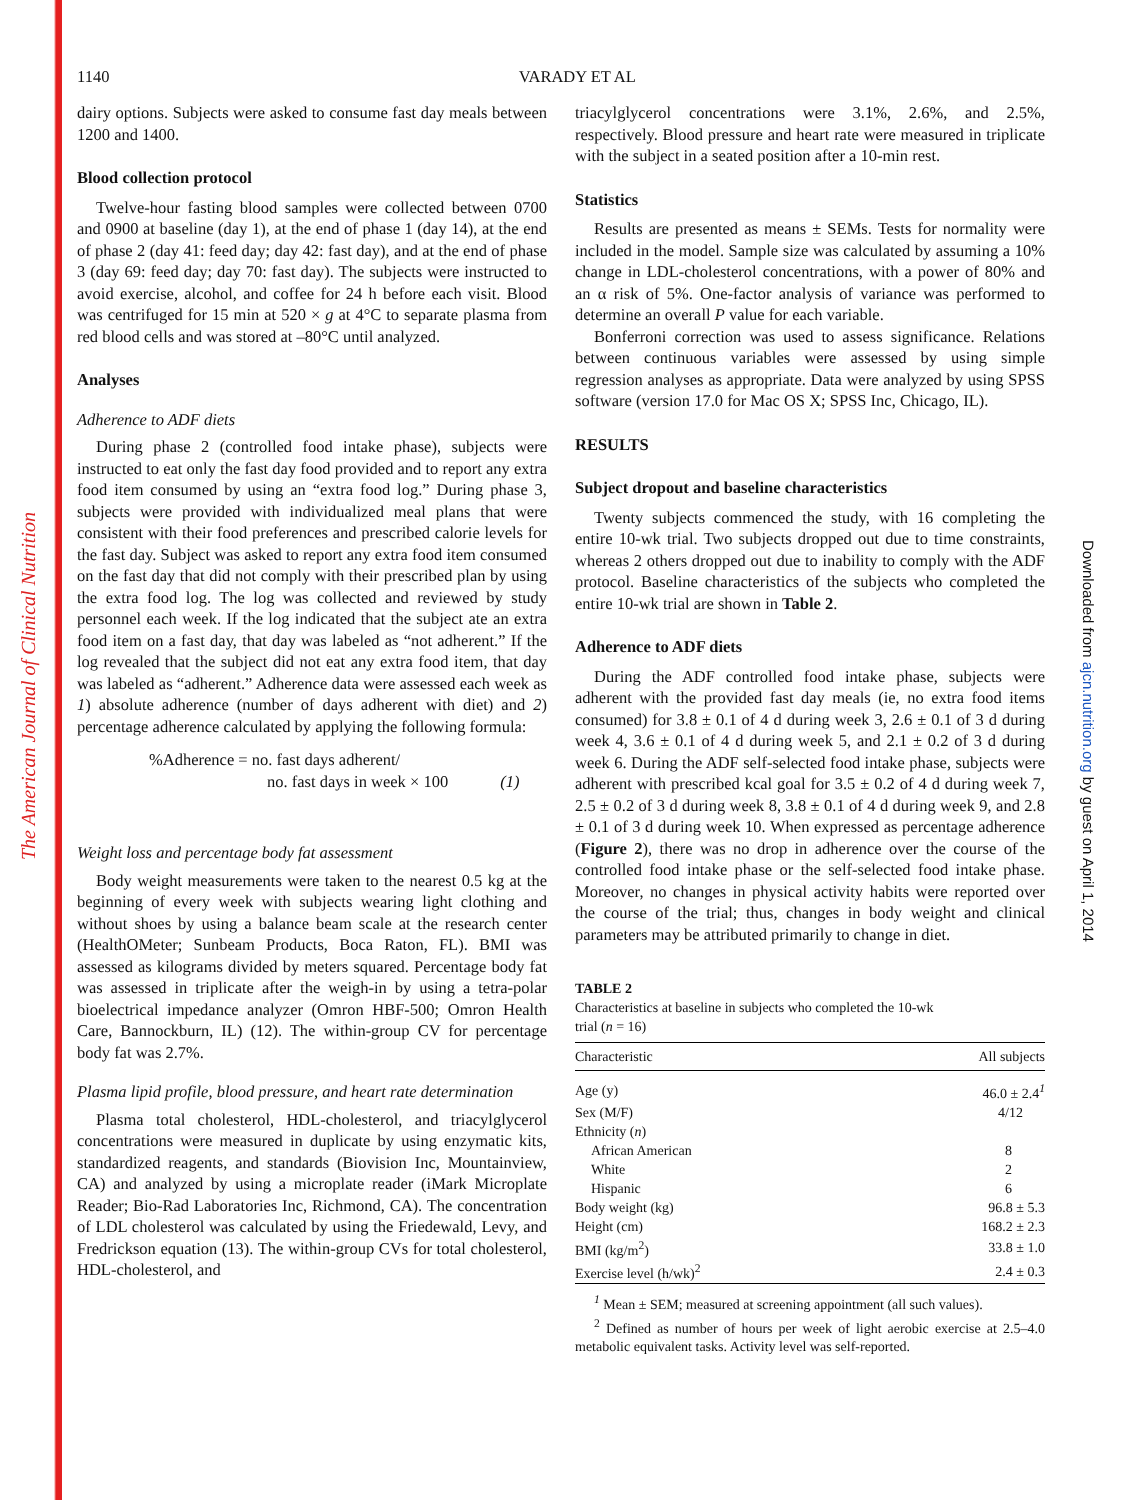The American Journal of Clinical Nutrition
Downloaded from ajcn.nutrition.org by guest on April 1, 2014
1140 VARADY ET AL
dairy options. Subjects were asked to consume fast day meals between 1200 and 1400.
Blood collection protocol
Twelve-hour fasting blood samples were collected between 0700 and 0900 at baseline (day 1), at the end of phase 1 (day 14), at the end of phase 2 (day 41: feed day; day 42: fast day), and at the end of phase 3 (day 69: feed day; day 70: fast day). The subjects were instructed to avoid exercise, alcohol, and coffee for 24 h before each visit. Blood was centrifuged for 15 min at 520 × g at 4°C to separate plasma from red blood cells and was stored at –80°C until analyzed.
Analyses
Adherence to ADF diets
During phase 2 (controlled food intake phase), subjects were instructed to eat only the fast day food provided and to report any extra food item consumed by using an “extra food log.” During phase 3, subjects were provided with individualized meal plans that were consistent with their food preferences and prescribed calorie levels for the fast day. Subject was asked to report any extra food item consumed on the fast day that did not comply with their prescribed plan by using the extra food log. The log was collected and reviewed by study personnel each week. If the log indicated that the subject ate an extra food item on a fast day, that day was labeled as “not adherent.” If the log revealed that the subject did not eat any extra food item, that day was labeled as “adherent.” Adherence data were assessed each week as 1) absolute adherence (number of days adherent with diet) and 2) percentage adherence calculated by applying the following formula:
%Adherence = no. fast days adherent/
no. fast days in week × 100 (1)
Weight loss and percentage body fat assessment
Body weight measurements were taken to the nearest 0.5 kg at the beginning of every week with subjects wearing light clothing and without shoes by using a balance beam scale at the research center (HealthOMeter; Sunbeam Products, Boca Raton, FL). BMI was assessed as kilograms divided by meters squared. Percentage body fat was assessed in triplicate after the weigh-in by using a tetra-polar bioelectrical impedance analyzer (Omron HBF-500; Omron Health Care, Bannockburn, IL) (12). The within-group CV for percentage body fat was 2.7%.
Plasma lipid profile, blood pressure, and heart rate determination
Plasma total cholesterol, HDL-cholesterol, and triacylglycerol concentrations were measured in duplicate by using enzymatic kits, standardized reagents, and standards (Biovision Inc, Mountainview, CA) and analyzed by using a microplate reader (iMark Microplate Reader; Bio-Rad Laboratories Inc, Richmond, CA). The concentration of LDL cholesterol was calculated by using the Friedewald, Levy, and Fredrickson equation (13). The within-group CVs for total cholesterol, HDL-cholesterol, and
triacylglycerol concentrations were 3.1%, 2.6%, and 2.5%, respectively. Blood pressure and heart rate were measured in triplicate with the subject in a seated position after a 10-min rest.
Statistics
Results are presented as means ± SEMs. Tests for normality were included in the model. Sample size was calculated by assuming a 10% change in LDL-cholesterol concentrations, with a power of 80% and an α risk of 5%. One-factor analysis of variance was performed to determine an overall P value for each variable.
Bonferroni correction was used to assess significance. Relations between continuous variables were assessed by using simple regression analyses as appropriate. Data were analyzed by using SPSS software (version 17.0 for Mac OS X; SPSS Inc, Chicago, IL).
RESULTS
Subject dropout and baseline characteristics
Twenty subjects commenced the study, with 16 completing the entire 10-wk trial. Two subjects dropped out due to time constraints, whereas 2 others dropped out due to inability to comply with the ADF protocol. Baseline characteristics of the subjects who completed the entire 10-wk trial are shown in Table 2.
Adherence to ADF diets
During the ADF controlled food intake phase, subjects were adherent with the provided fast day meals (ie, no extra food items consumed) for 3.8 ± 0.1 of 4 d during week 3, 2.6 ± 0.1 of 3 d during week 4, 3.6 ± 0.1 of 4 d during week 5, and 2.1 ± 0.2 of 3 d during week 6. During the ADF self-selected food intake phase, subjects were adherent with prescribed kcal goal for 3.5 ± 0.2 of 4 d during week 7, 2.5 ± 0.2 of 3 d during week 8, 3.8 ± 0.1 of 4 d during week 9, and 2.8 ± 0.1 of 3 d during week 10. When expressed as percentage adherence (Figure 2), there was no drop in adherence over the course of the controlled food intake phase or the self-selected food intake phase. Moreover, no changes in physical activity habits were reported over the course of the trial; thus, changes in body weight and clinical parameters may be attributed primarily to change in diet.
TABLE 2
Characteristics at baseline in subjects who completed the 10-wk
trial (n = 16)
| Characteristic | All subjects |
| --- | --- |
| Age (y) | 46.0 ± 2.4<sup>1</sup> |
| Sex (M/F) | 4/12 |
| Ethnicity ( n ) | |
| African American | 8 |
| White | 2 |
| Hispanic | 6 |
| Body weight (kg) | 96.8 ± 5.3 |
| Height (cm) | 168.2 ± 2.3 |
| BMI (kg/m<sup>2</sup>) | 33.8 ± 1.0 |
| Exercise level (h/wk)<sup>2</sup> | 2.4 ± 0.3 |
<sup>1</sup> Mean ± SEM; measured at screening appointment (all such values).
<sup>2</sup> Defined as number of hours per week of light aerobic exercise at 2.5–4.0 metabolic equivalent tasks. Activity level was self-reported.